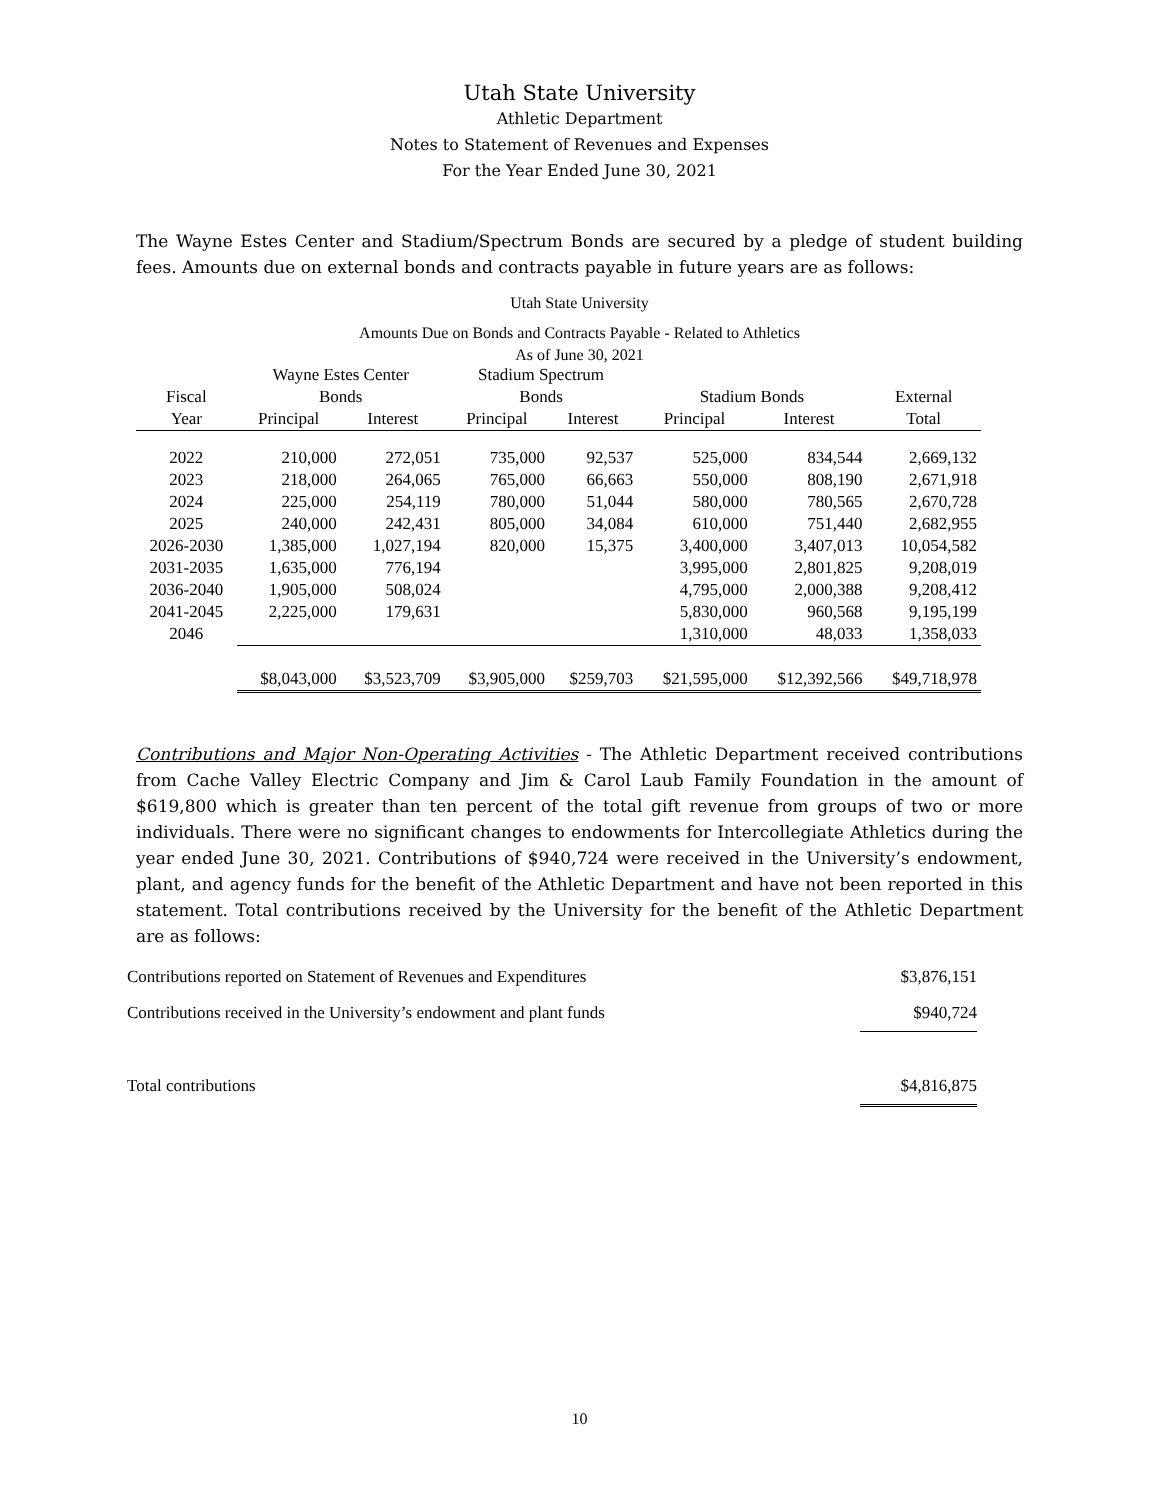Utah State University
Athletic Department
Notes to Statement of Revenues and Expenses
For the Year Ended June 30, 2021
The Wayne Estes Center and Stadium/Spectrum Bonds are secured by a pledge of student building fees. Amounts due on external bonds and contracts payable in future years are as follows:
Utah State University
Amounts Due on Bonds and Contracts Payable - Related to Athletics
As of June 30, 2021
| | Wayne Estes Center | | Stadium Spectrum | | | | |
| --- | --- | --- | --- | --- | --- | --- | --- |
| Fiscal | Bonds | | Bonds | | Stadium Bonds | | External |
| Year | Principal | Interest | Principal | Interest | Principal | Interest | Total |
| 2022 | 210,000 | 272,051 | 735,000 | 92,537 | 525,000 | 834,544 | 2,669,132 |
| 2023 | 218,000 | 264,065 | 765,000 | 66,663 | 550,000 | 808,190 | 2,671,918 |
| 2024 | 225,000 | 254,119 | 780,000 | 51,044 | 580,000 | 780,565 | 2,670,728 |
| 2025 | 240,000 | 242,431 | 805,000 | 34,084 | 610,000 | 751,440 | 2,682,955 |
| 2026-2030 | 1,385,000 | 1,027,194 | 820,000 | 15,375 | 3,400,000 | 3,407,013 | 10,054,582 |
| 2031-2035 | 1,635,000 | 776,194 | | | 3,995,000 | 2,801,825 | 9,208,019 |
| 2036-2040 | 1,905,000 | 508,024 | | | 4,795,000 | 2,000,388 | 9,208,412 |
| 2041-2045 | 2,225,000 | 179,631 | | | 5,830,000 | 960,568 | 9,195,199 |
| 2046 | | | | | 1,310,000 | 48,033 | 1,358,033 |
| | $8,043,000 | $3,523,709 | $3,905,000 | $259,703 | $21,595,000 | $12,392,566 | $49,718,978 |
Contributions and Major Non-Operating Activities - The Athletic Department received contributions from Cache Valley Electric Company and Jim & Carol Laub Family Foundation in the amount of $619,800 which is greater than ten percent of the total gift revenue from groups of two or more individuals. There were no significant changes to endowments for Intercollegiate Athletics during the year ended June 30, 2021. Contributions of $940,724 were received in the University’s endowment, plant, and agency funds for the benefit of the Athletic Department and have not been reported in this statement. Total contributions received by the University for the benefit of the Athletic Department are as follows:
| Contributions reported on Statement of Revenues and Expenditures | $3,876,151 |
| Contributions received in the University’s endowment and plant funds | $940,724 |
| Total contributions | $4,816,875 |
10